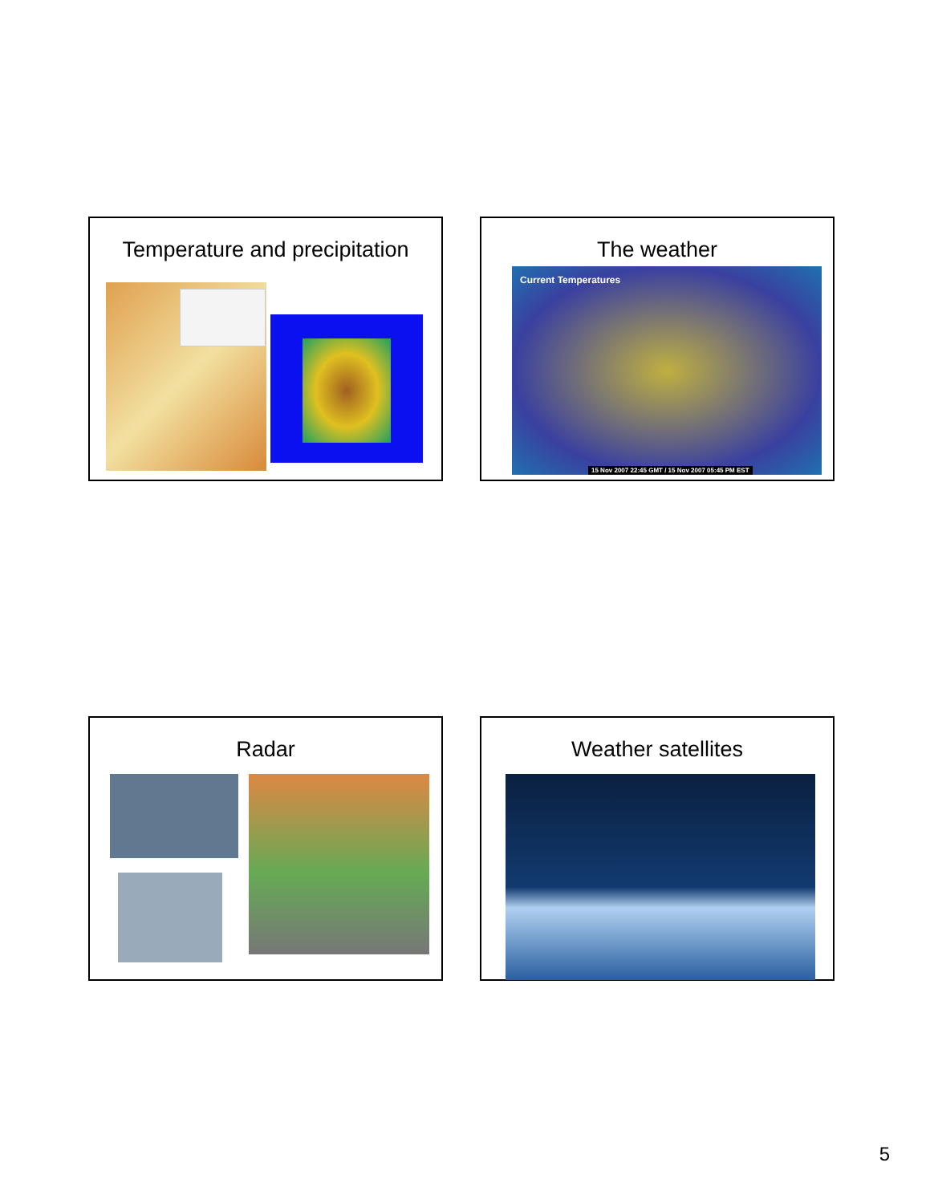Temperature and precipitation
The weather
Current Temperatures
15 Nov 2007 22:45 GMT / 15 Nov 2007 05:45 PM EST
Radar Weather satellites
5